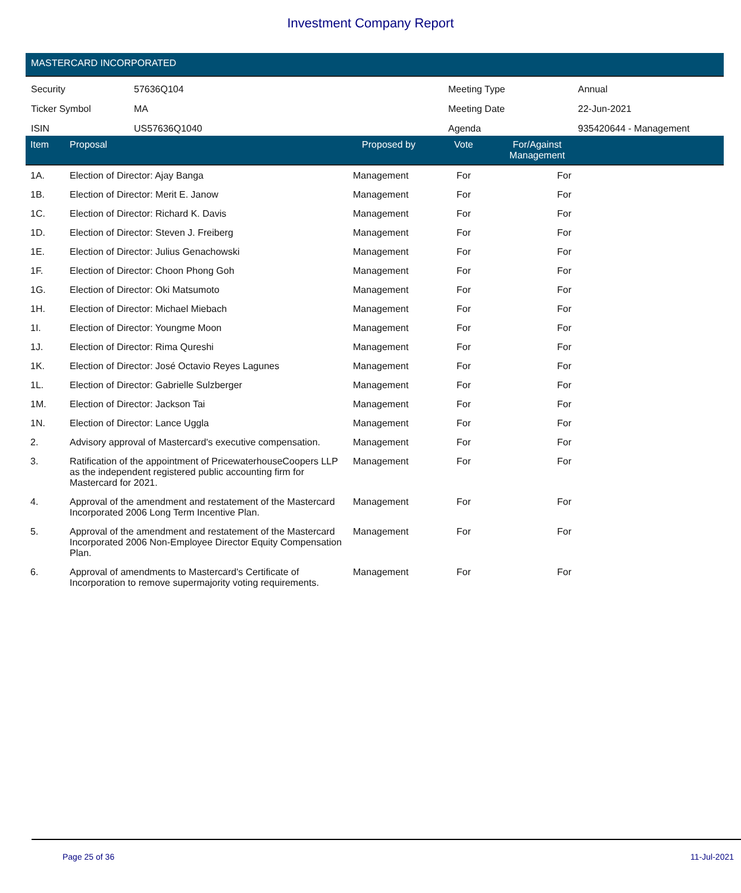Investment Company Report
MASTERCARD INCORPORATED
| Security | 57636Q104 | Meeting Type | Annual |
| Ticker Symbol | MA | Meeting Date | 22-Jun-2021 |
| ISIN | US57636Q1040 | Agenda | 935420644 - Management |
| Item | Proposal | Proposed by | Vote | For/Against Management | |
| --- | --- | --- | --- | --- | --- |
| 1A. | Election of Director: Ajay Banga | Management | For | For | |
| 1B. | Election of Director: Merit E. Janow | Management | For | For | |
| 1C. | Election of Director: Richard K. Davis | Management | For | For | |
| 1D. | Election of Director: Steven J. Freiberg | Management | For | For | |
| 1E. | Election of Director: Julius Genachowski | Management | For | For | |
| 1F. | Election of Director: Choon Phong Goh | Management | For | For | |
| 1G. | Election of Director: Oki Matsumoto | Management | For | For | |
| 1H. | Election of Director: Michael Miebach | Management | For | For | |
| 1I. | Election of Director: Youngme Moon | Management | For | For | |
| 1J. | Election of Director: Rima Qureshi | Management | For | For | |
| 1K. | Election of Director: José Octavio Reyes Lagunes | Management | For | For | |
| 1L. | Election of Director: Gabrielle Sulzberger | Management | For | For | |
| 1M. | Election of Director: Jackson Tai | Management | For | For | |
| 1N. | Election of Director: Lance Uggla | Management | For | For | |
| 2. | Advisory approval of Mastercard's executive compensation. | Management | For | For | |
| 3. | Ratification of the appointment of PricewaterhouseCoopers LLP as the independent registered public accounting firm for Mastercard for 2021. | Management | For | For | |
| 4. | Approval of the amendment and restatement of the Mastercard Incorporated 2006 Long Term Incentive Plan. | Management | For | For | |
| 5. | Approval of the amendment and restatement of the Mastercard Incorporated 2006 Non-Employee Director Equity Compensation Plan. | Management | For | For | |
| 6. | Approval of amendments to Mastercard's Certificate of Incorporation to remove supermajority voting requirements. | Management | For | For | |
Page 25 of 36 11-Jul-2021